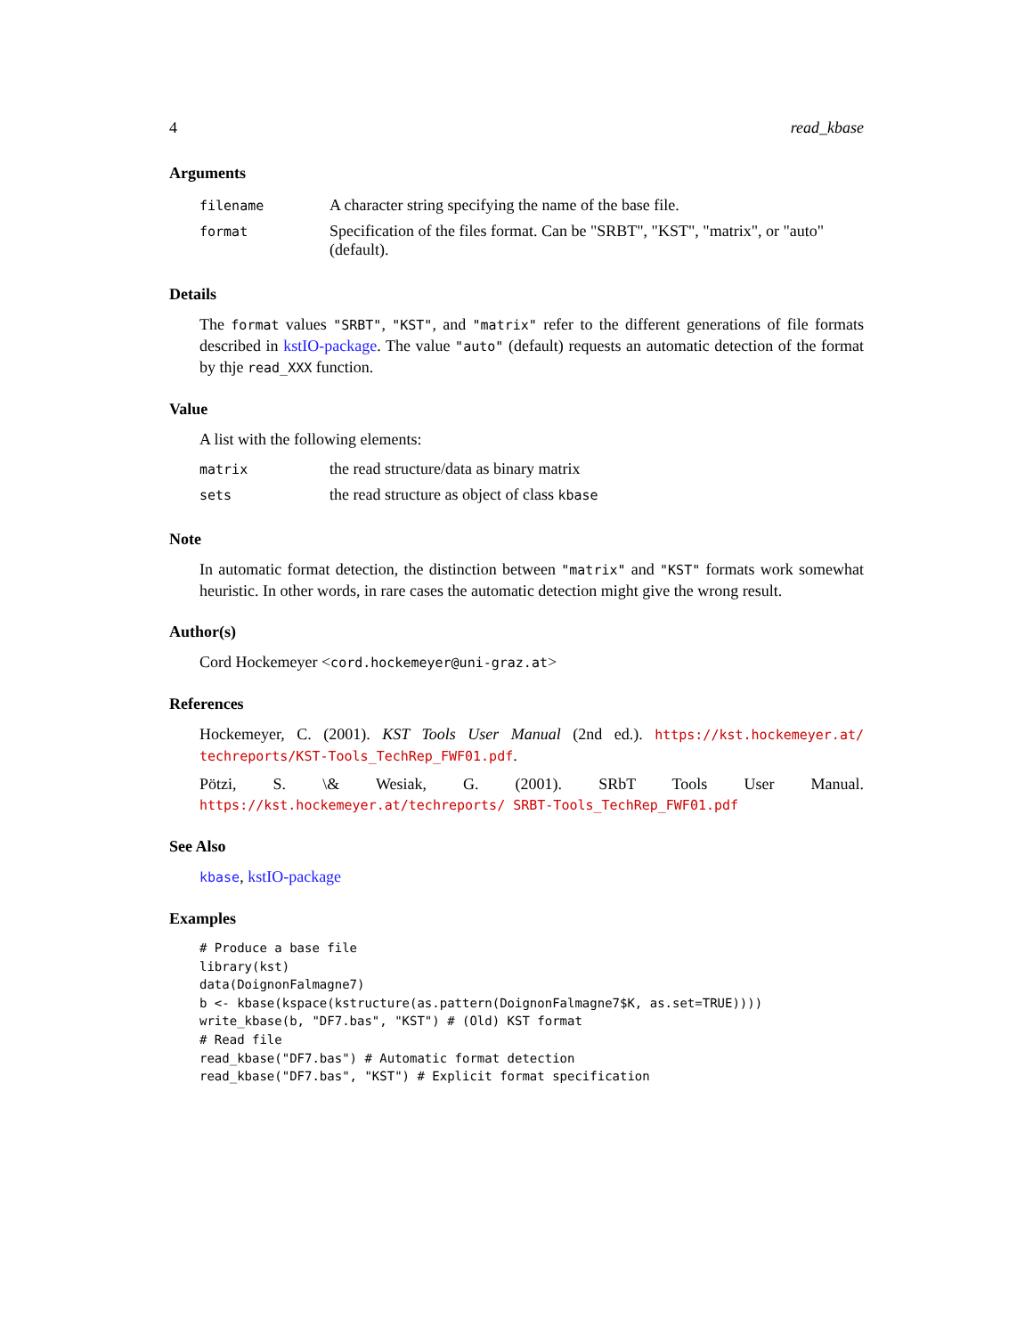4 read_kbase
Arguments
| filename | A character string specifying the name of the base file. |
| format | Specification of the files format. Can be "SRBT", "KST", "matrix", or "auto" (default). |
Details
The format values "SRBT", "KST", and "matrix" refer to the different generations of file formats described in kstIO-package. The value "auto" (default) requests an automatic detection of the format by thje read_XXX function.
Value
A list with the following elements:
| matrix | the read structure/data as binary matrix |
| sets | the read structure as object of class kbase |
Note
In automatic format detection, the distinction between "matrix" and "KST" formats work somewhat heuristic. In other words, in rare cases the automatic detection might give the wrong result.
Author(s)
Cord Hockemeyer <cord.hockemeyer@uni-graz.at>
References
Hockemeyer, C. (2001). KST Tools User Manual (2nd ed.). https://kst.hockemeyer.at/ techreports/KST-Tools_TechRep_FWF01.pdf.
Pötzi, S. \& Wesiak, G. (2001). SRbT Tools User Manual. https://kst.hockemeyer.at/techreports/ SRBT-Tools_TechRep_FWF01.pdf
See Also
kbase, kstIO-package
Examples
# Produce a base file
library(kst)
data(DoignonFalmagne7)
b <- kbase(kspace(kstructure(as.pattern(DoignonFalmagne7$K, as.set=TRUE))))
write_kbase(b, "DF7.bas", "KST") # (Old) KST format
# Read file
read_kbase("DF7.bas") # Automatic format detection
read_kbase("DF7.bas", "KST") # Explicit format specification